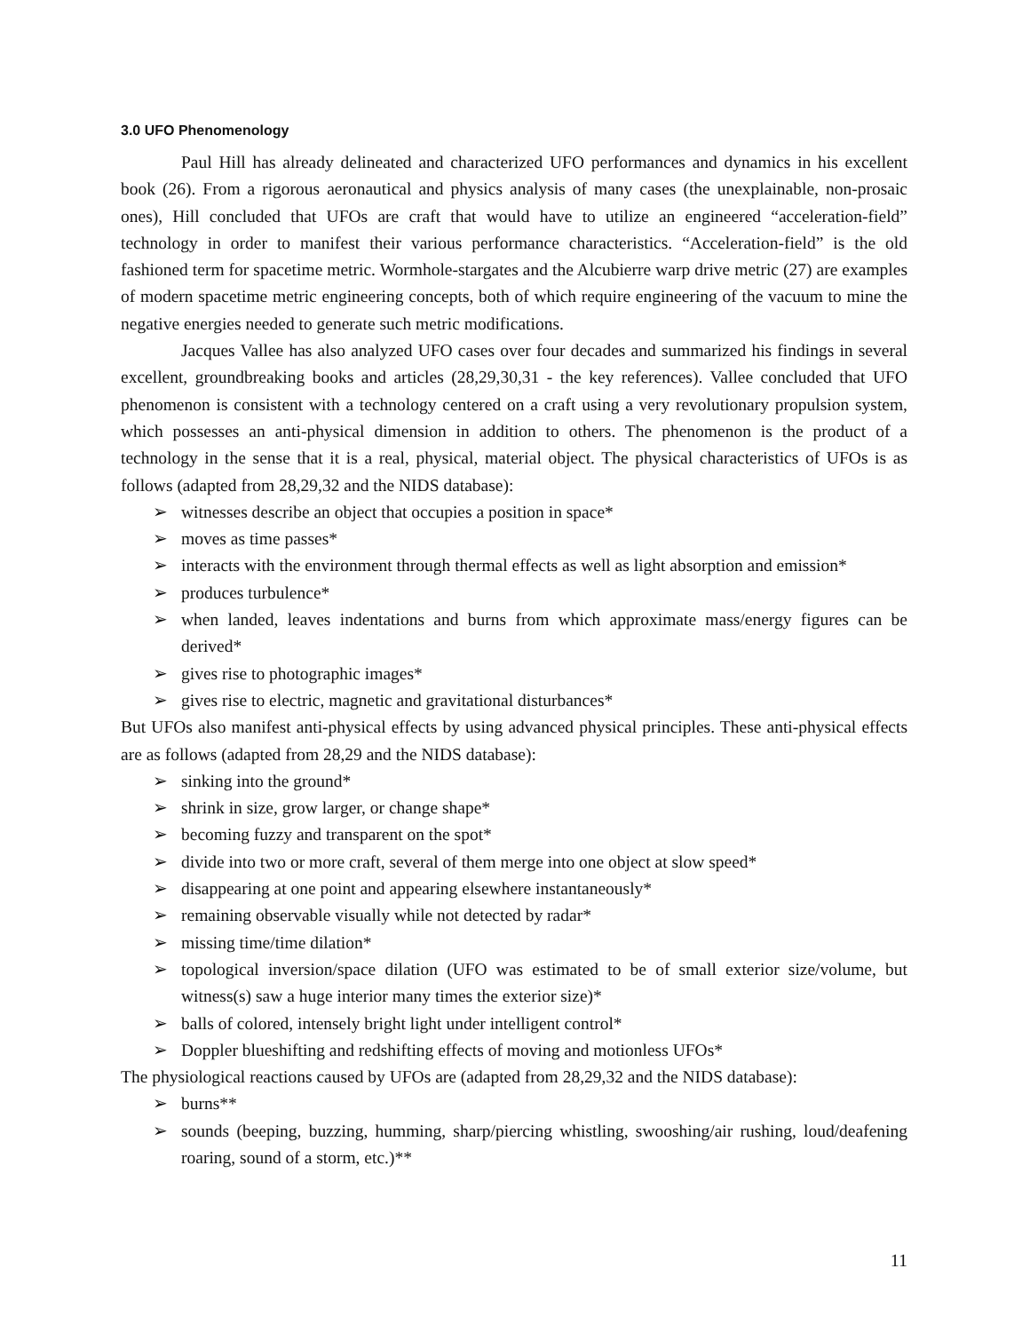3.0 UFO Phenomenology
Paul Hill has already delineated and characterized UFO performances and dynamics in his excellent book (26). From a rigorous aeronautical and physics analysis of many cases (the unexplainable, non-prosaic ones), Hill concluded that UFOs are craft that would have to utilize an engineered “acceleration-field” technology in order to manifest their various performance characteristics. “Acceleration-field” is the old fashioned term for spacetime metric. Wormhole-stargates and the Alcubierre warp drive metric (27) are examples of modern spacetime metric engineering concepts, both of which require engineering of the vacuum to mine the negative energies needed to generate such metric modifications.
Jacques Vallee has also analyzed UFO cases over four decades and summarized his findings in several excellent, groundbreaking books and articles (28,29,30,31 - the key references). Vallee concluded that UFO phenomenon is consistent with a technology centered on a craft using a very revolutionary propulsion system, which possesses an anti-physical dimension in addition to others. The phenomenon is the product of a technology in the sense that it is a real, physical, material object. The physical characteristics of UFOs is as follows (adapted from 28,29,32 and the NIDS database):
➢ witnesses describe an object that occupies a position in space*
➢ moves as time passes*
➢ interacts with the environment through thermal effects as well as light absorption and emission*
➢ produces turbulence*
➢ when landed, leaves indentations and burns from which approximate mass/energy figures can be derived*
➢ gives rise to photographic images*
➢ gives rise to electric, magnetic and gravitational disturbances*
But UFOs also manifest anti-physical effects by using advanced physical principles. These anti-physical effects are as follows (adapted from 28,29 and the NIDS database):
➢ sinking into the ground*
➢ shrink in size, grow larger, or change shape*
➢ becoming fuzzy and transparent on the spot*
➢ divide into two or more craft, several of them merge into one object at slow speed*
➢ disappearing at one point and appearing elsewhere instantaneously*
➢ remaining observable visually while not detected by radar*
➢ missing time/time dilation*
➢ topological inversion/space dilation (UFO was estimated to be of small exterior size/volume, but witness(s) saw a huge interior many times the exterior size)*
➢ balls of colored, intensely bright light under intelligent control*
➢ Doppler blueshifting and redshifting effects of moving and motionless UFOs*
The physiological reactions caused by UFOs are (adapted from 28,29,32 and the NIDS database):
➢ burns**
➢ sounds (beeping, buzzing, humming, sharp/piercing whistling, swooshing/air rushing, loud/deafening roaring, sound of a storm, etc.)**
11